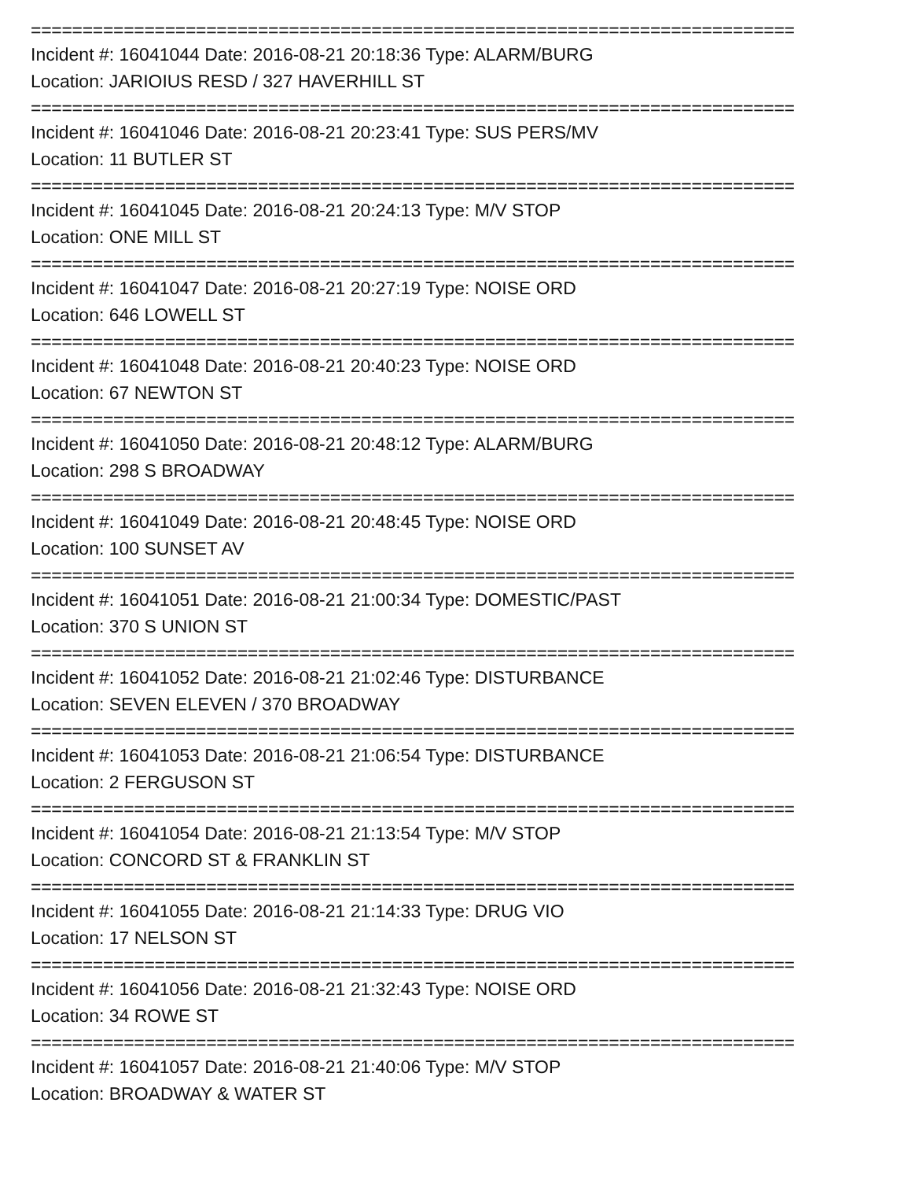==========================================================================
Incident #: 16041044 Date: 2016-08-21 20:18:36 Type: ALARM/BURG
Location: JARIOIUS RESD / 327 HAVERHILL ST
==========================================================================
Incident #: 16041046 Date: 2016-08-21 20:23:41 Type: SUS PERS/MV
Location: 11 BUTLER ST
==========================================================================
Incident #: 16041045 Date: 2016-08-21 20:24:13 Type: M/V STOP
Location: ONE MILL ST
==========================================================================
Incident #: 16041047 Date: 2016-08-21 20:27:19 Type: NOISE ORD
Location: 646 LOWELL ST
==========================================================================
Incident #: 16041048 Date: 2016-08-21 20:40:23 Type: NOISE ORD
Location: 67 NEWTON ST
==========================================================================
Incident #: 16041050 Date: 2016-08-21 20:48:12 Type: ALARM/BURG
Location: 298 S BROADWAY
==========================================================================
Incident #: 16041049 Date: 2016-08-21 20:48:45 Type: NOISE ORD
Location: 100 SUNSET AV
==========================================================================
Incident #: 16041051 Date: 2016-08-21 21:00:34 Type: DOMESTIC/PAST
Location: 370 S UNION ST
==========================================================================
Incident #: 16041052 Date: 2016-08-21 21:02:46 Type: DISTURBANCE
Location: SEVEN ELEVEN / 370 BROADWAY
==========================================================================
Incident #: 16041053 Date: 2016-08-21 21:06:54 Type: DISTURBANCE
Location: 2 FERGUSON ST
==========================================================================
Incident #: 16041054 Date: 2016-08-21 21:13:54 Type: M/V STOP
Location: CONCORD ST & FRANKLIN ST
==========================================================================
Incident #: 16041055 Date: 2016-08-21 21:14:33 Type: DRUG VIO
Location: 17 NELSON ST
==========================================================================
Incident #: 16041056 Date: 2016-08-21 21:32:43 Type: NOISE ORD
Location: 34 ROWE ST
==========================================================================
Incident #: 16041057 Date: 2016-08-21 21:40:06 Type: M/V STOP
Location: BROADWAY & WATER ST